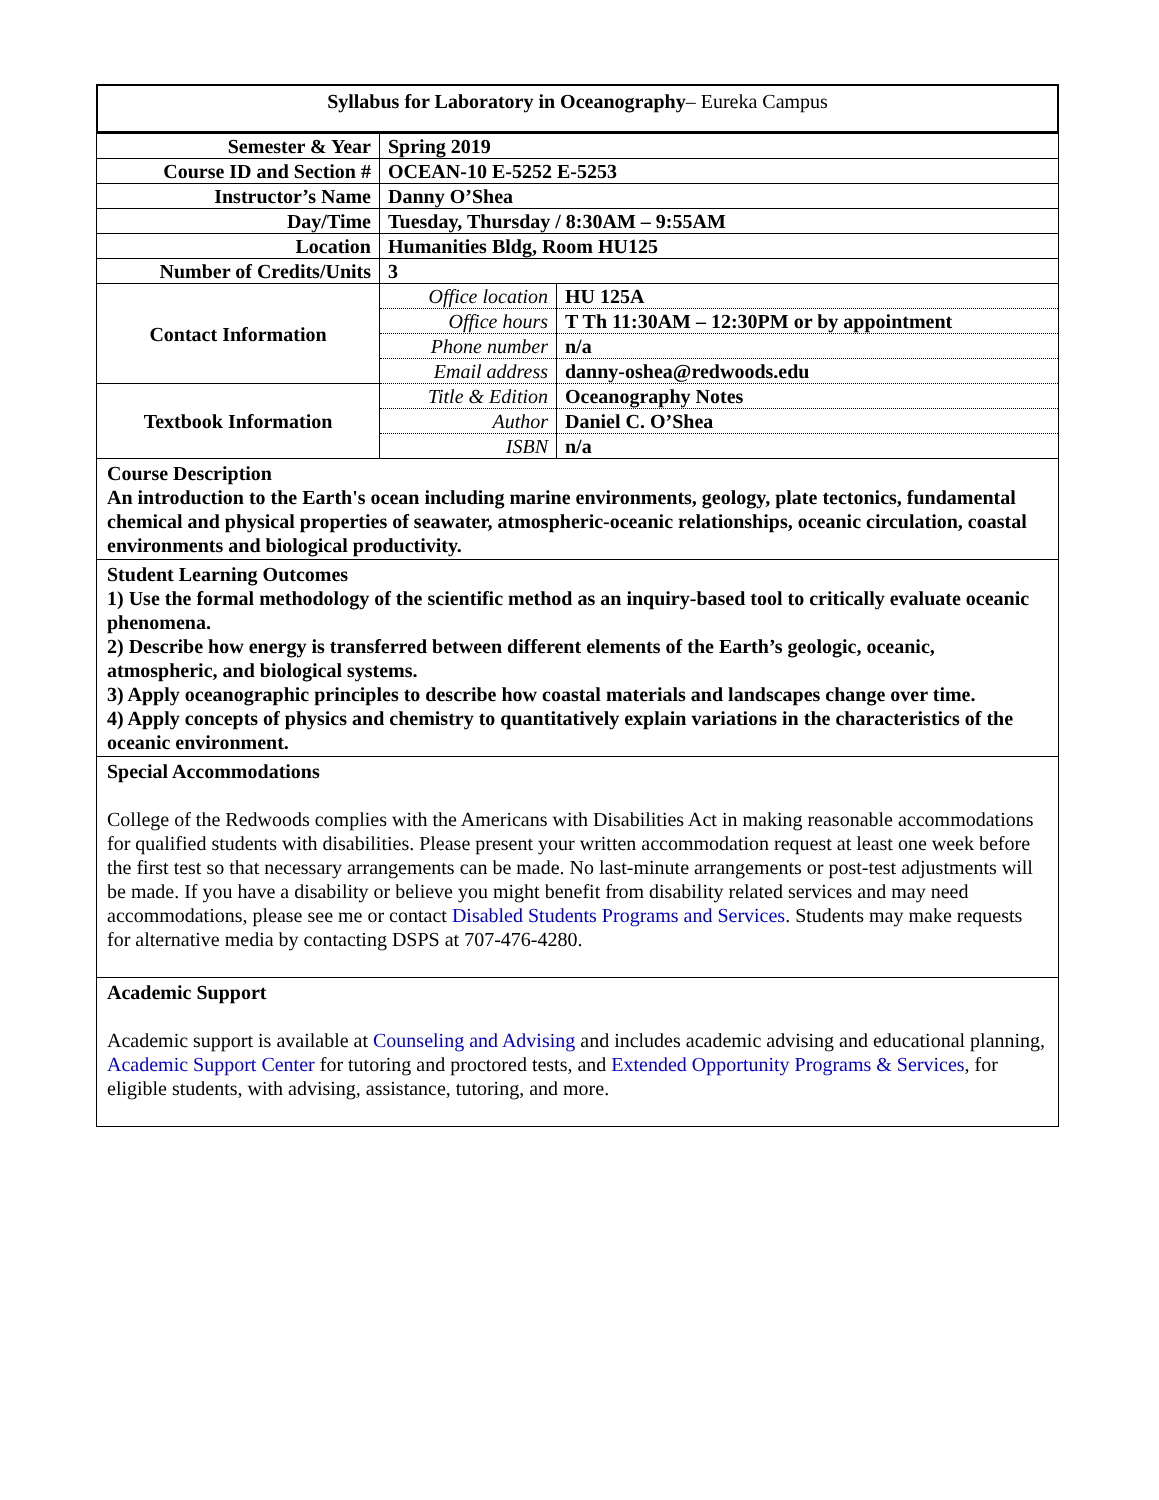Syllabus for Laboratory in Oceanography– Eureka Campus
| Semester & Year | Spring 2019 | |
| Course ID and Section # | OCEAN-10 E-5252 E-5253 | |
| Instructor’s Name | Danny O’Shea | |
| Day/Time | Tuesday, Thursday / 8:30AM – 9:55AM | |
| Location | Humanities Bldg, Room HU125 | |
| Number of Credits/Units | 3 | |
| Contact Information | Office location | HU 125A |
| | Office hours | T Th 11:30AM – 12:30PM or by appointment |
| | Phone number | n/a |
| | Email address | danny-oshea@redwoods.edu |
| Textbook Information | Title & Edition | Oceanography Notes |
| | Author | Daniel C. O’Shea |
| | ISBN | n/a |
| Course Description An introduction to the Earth's ocean including marine environments, geology, plate tectonics, fundamental chemical and physical properties of seawater, atmospheric-oceanic relationships, oceanic circulation, coastal environments and biological productivity. | | |
| Student Learning Outcomes 1) Use the formal methodology of the scientific method as an inquiry-based tool to critically evaluate oceanic phenomena. 2) Describe how energy is transferred between different elements of the Earth’s geologic, oceanic, atmospheric, and biological systems. 3) Apply oceanographic principles to describe how coastal materials and landscapes change over time. 4) Apply concepts of physics and chemistry to quantitatively explain variations in the characteristics of the oceanic environment. | | |
| Special Accommodations College of the Redwoods complies with the Americans with Disabilities Act in making reasonable accommodations for qualified students with disabilities. Please present your written accommodation request at least one week before the first test so that necessary arrangements can be made. No last-minute arrangements or post-test adjustments will be made. If you have a disability or believe you might benefit from disability related services and may need accommodations, please see me or contact Disabled Students Programs and Services . Students may make requests for alternative media by contacting DSPS at 707-476-4280. | | |
| Academic Support Academic support is available at Counseling and Advising and includes academic advising and educational planning, Academic Support Center for tutoring and proctored tests, and Extended Opportunity Programs & Services , for eligible students, with advising, assistance, tutoring, and more. | | |